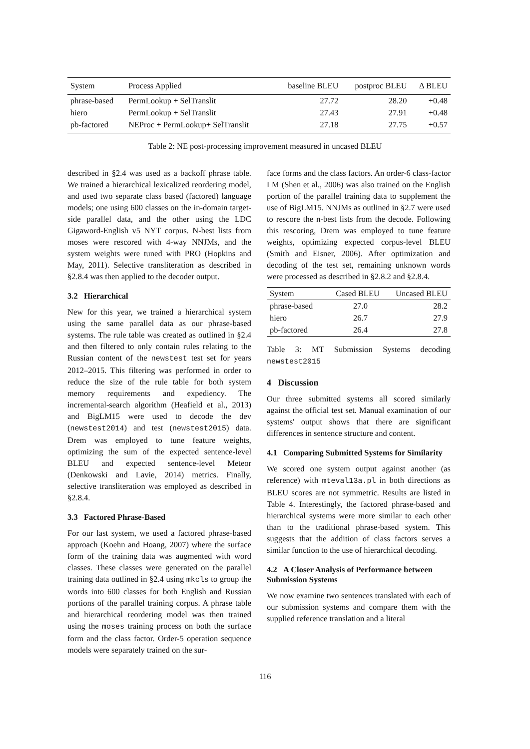| System | Process Applied | baseline BLEU | postproc BLEU | Δ BLEU |
| --- | --- | --- | --- | --- |
| phrase-based | PermLookup + SelTranslit | 27.72 | 28.20 | +0.48 |
| hiero | PermLookup + SelTranslit | 27.43 | 27.91 | +0.48 |
| pb-factored | NEProc + PermLookup+ SelTranslit | 27.18 | 27.75 | +0.57 |
Table 2: NE post-processing improvement measured in uncased BLEU
described in §2.4 was used as a backoff phrase table. We trained a hierarchical lexicalized reordering model, and used two separate class based (factored) language models; one using 600 classes on the in-domain target-side parallel data, and the other using the LDC Gigaword-English v5 NYT corpus. N-best lists from moses were rescored with 4-way NNJMs, and the system weights were tuned with PRO (Hopkins and May, 2011). Selective transliteration as described in §2.8.4 was then applied to the decoder output.
3.2 Hierarchical
New for this year, we trained a hierarchical system using the same parallel data as our phrase-based systems. The rule table was created as outlined in §2.4 and then filtered to only contain rules relating to the Russian content of the newstest test set for years 2012–2015. This filtering was performed in order to reduce the size of the rule table for both system memory requirements and expediency. The incremental-search algorithm (Heafield et al., 2013) and BigLM15 were used to decode the dev (newstest2014) and test (newstest2015) data. Drem was employed to tune feature weights, optimizing the sum of the expected sentence-level BLEU and expected sentence-level Meteor (Denkowski and Lavie, 2014) metrics. Finally, selective transliteration was employed as described in §2.8.4.
3.3 Factored Phrase-Based
For our last system, we used a factored phrase-based approach (Koehn and Hoang, 2007) where the surface form of the training data was augmented with word classes. These classes were generated on the parallel training data outlined in §2.4 using mkcls to group the words into 600 classes for both English and Russian portions of the parallel training corpus. A phrase table and hierarchical reordering model was then trained using the moses training process on both the surface form and the class factor. Order-5 operation sequence models were separately trained on the sur-
face forms and the class factors. An order-6 class-factor LM (Shen et al., 2006) was also trained on the English portion of the parallel training data to supplement the use of BigLM15. NNJMs as outlined in §2.7 were used to rescore the n-best lists from the decode. Following this rescoring, Drem was employed to tune feature weights, optimizing expected corpus-level BLEU (Smith and Eisner, 2006). After optimization and decoding of the test set, remaining unknown words were processed as described in §2.8.2 and §2.8.4.
| System | Cased BLEU | Uncased BLEU |
| --- | --- | --- |
| phrase-based | 27.0 | 28.2 |
| hiero | 26.7 | 27.9 |
| pb-factored | 26.4 | 27.8 |
Table 3: MT Submission Systems decoding newstest2015
4 Discussion
Our three submitted systems all scored similarly against the official test set. Manual examination of our systems' output shows that there are significant differences in sentence structure and content.
4.1 Comparing Submitted Systems for Similarity
We scored one system output against another (as reference) with mteval13a.pl in both directions as BLEU scores are not symmetric. Results are listed in Table 4. Interestingly, the factored phrase-based and hierarchical systems were more similar to each other than to the traditional phrase-based system. This suggests that the addition of class factors serves a similar function to the use of hierarchical decoding.
4.2 A Closer Analysis of Performance between Submission Systems
We now examine two sentences translated with each of our submission systems and compare them with the supplied reference translation and a literal
116